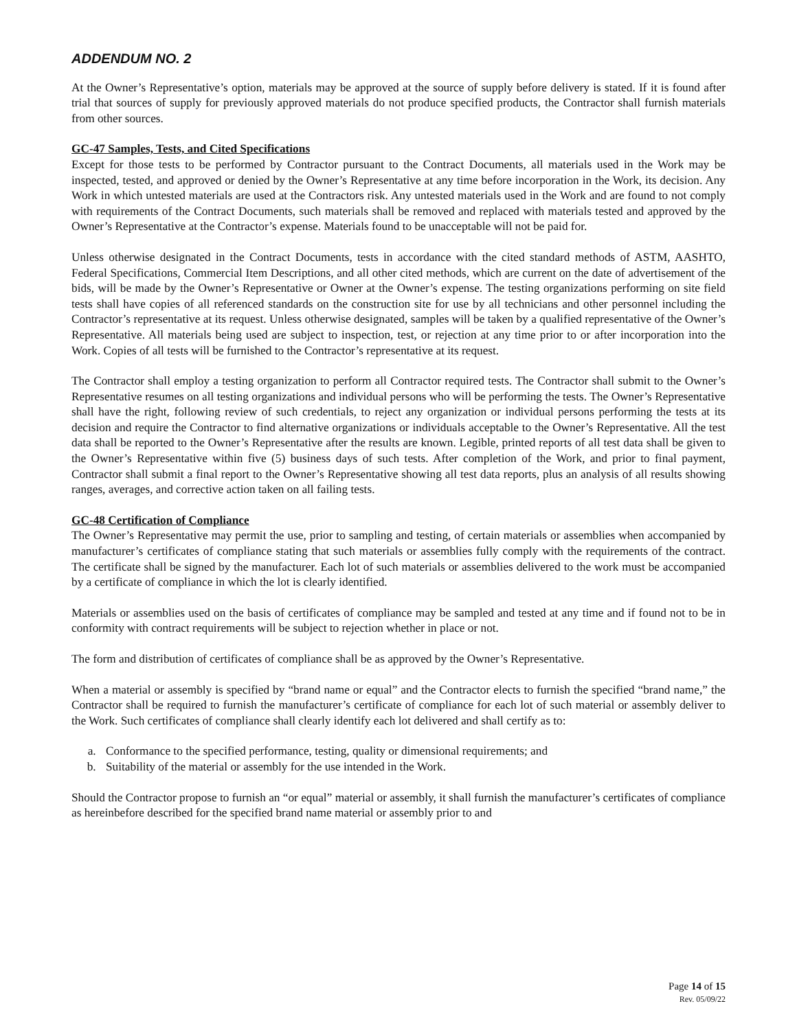ADDENDUM NO. 2
At the Owner’s Representative’s option, materials may be approved at the source of supply before delivery is stated. If it is found after trial that sources of supply for previously approved materials do not produce specified products, the Contractor shall furnish materials from other sources.
GC-47 Samples, Tests, and Cited Specifications
Except for those tests to be performed by Contractor pursuant to the Contract Documents, all materials used in the Work may be inspected, tested, and approved or denied by the Owner’s Representative at any time before incorporation in the Work, its decision. Any Work in which untested materials are used at the Contractors risk. Any untested materials used in the Work and are found to not comply with requirements of the Contract Documents, such materials shall be removed and replaced with materials tested and approved by the Owner’s Representative at the Contractor’s expense. Materials found to be unacceptable will not be paid for.
Unless otherwise designated in the Contract Documents, tests in accordance with the cited standard methods of ASTM, AASHTO, Federal Specifications, Commercial Item Descriptions, and all other cited methods, which are current on the date of advertisement of the bids, will be made by the Owner’s Representative or Owner at the Owner’s expense. The testing organizations performing on site field tests shall have copies of all referenced standards on the construction site for use by all technicians and other personnel including the Contractor’s representative at its request. Unless otherwise designated, samples will be taken by a qualified representative of the Owner’s Representative. All materials being used are subject to inspection, test, or rejection at any time prior to or after incorporation into the Work. Copies of all tests will be furnished to the Contractor’s representative at its request.
The Contractor shall employ a testing organization to perform all Contractor required tests. The Contractor shall submit to the Owner’s Representative resumes on all testing organizations and individual persons who will be performing the tests. The Owner’s Representative shall have the right, following review of such credentials, to reject any organization or individual persons performing the tests at its decision and require the Contractor to find alternative organizations or individuals acceptable to the Owner’s Representative. All the test data shall be reported to the Owner’s Representative after the results are known. Legible, printed reports of all test data shall be given to the Owner’s Representative within five (5) business days of such tests. After completion of the Work, and prior to final payment, Contractor shall submit a final report to the Owner’s Representative showing all test data reports, plus an analysis of all results showing ranges, averages, and corrective action taken on all failing tests.
GC-48 Certification of Compliance
The Owner’s Representative may permit the use, prior to sampling and testing, of certain materials or assemblies when accompanied by manufacturer’s certificates of compliance stating that such materials or assemblies fully comply with the requirements of the contract. The certificate shall be signed by the manufacturer. Each lot of such materials or assemblies delivered to the work must be accompanied by a certificate of compliance in which the lot is clearly identified.
Materials or assemblies used on the basis of certificates of compliance may be sampled and tested at any time and if found not to be in conformity with contract requirements will be subject to rejection whether in place or not.
The form and distribution of certificates of compliance shall be as approved by the Owner’s Representative.
When a material or assembly is specified by “brand name or equal” and the Contractor elects to furnish the specified “brand name,” the Contractor shall be required to furnish the manufacturer’s certificate of compliance for each lot of such material or assembly deliver to the Work. Such certificates of compliance shall clearly identify each lot delivered and shall certify as to:
a. Conformance to the specified performance, testing, quality or dimensional requirements; and
b. Suitability of the material or assembly for the use intended in the Work.
Should the Contractor propose to furnish an “or equal” material or assembly, it shall furnish the manufacturer’s certificates of compliance as hereinbefore described for the specified brand name material or assembly prior to and
Page 14 of 15
Rev. 05/09/22